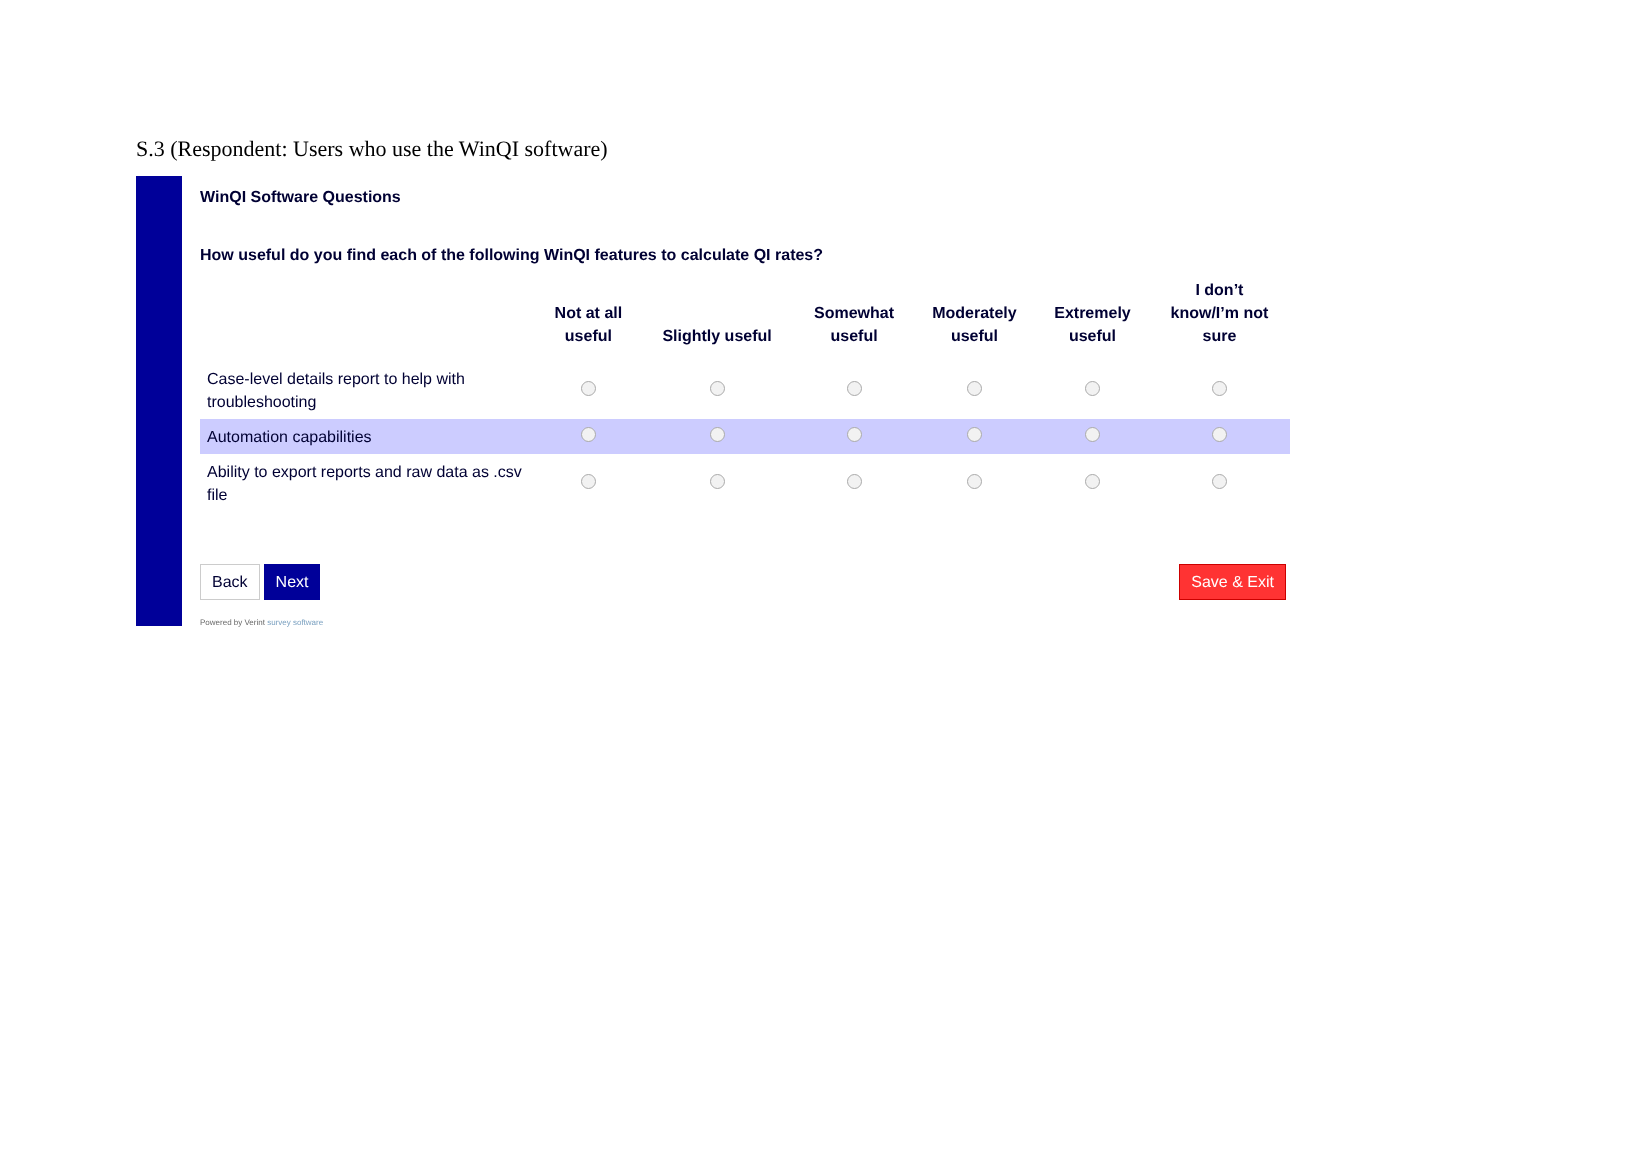S.3 (Respondent: Users who use the WinQI software)
WinQI Software Questions
How useful do you find each of the following WinQI features to calculate QI rates?
| | Not at all useful | Slightly useful | Somewhat useful | Moderately useful | Extremely useful | I don’t know/I’m not sure |
| --- | --- | --- | --- | --- | --- | --- |
| Case-level details report to help with troubleshooting | | | | | | |
| Automation capabilities | | | | | | |
| Ability to export reports and raw data as .csv file | | | | | | |
Back Next Save & Exit
Powered by Verint survey software